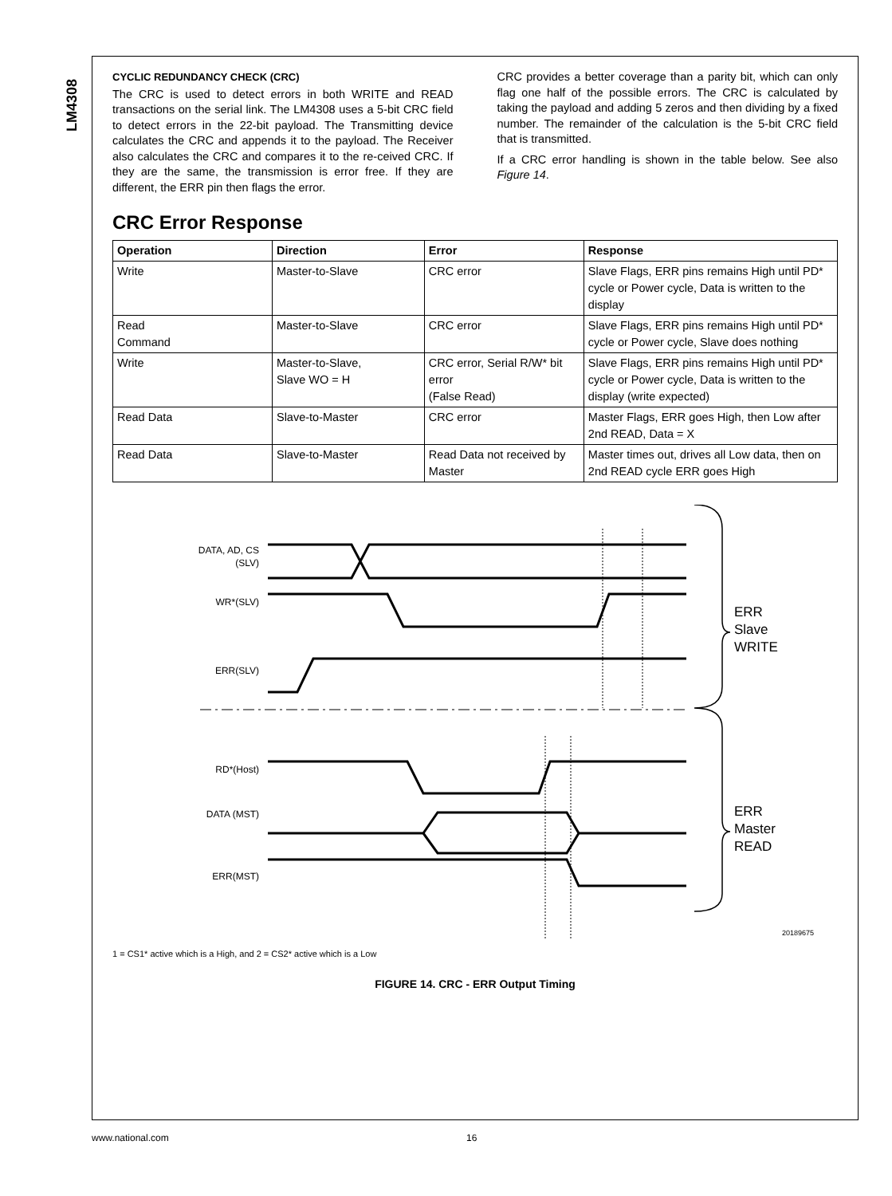LM4308
CYCLIC REDUNDANCY CHECK (CRC)
The CRC is used to detect errors in both WRITE and READ transactions on the serial link. The LM4308 uses a 5-bit CRC field to detect errors in the 22-bit payload. The Transmitting device calculates the CRC and appends it to the payload. The Receiver also calculates the CRC and compares it to the re-ceived CRC. If they are the same, the transmission is error free. If they are different, the ERR pin then flags the error.
CRC provides a better coverage than a parity bit, which can only flag one half of the possible errors. The CRC is calculated by taking the payload and adding 5 zeros and then dividing by a fixed number. The remainder of the calculation is the 5-bit CRC field that is transmitted.
If a CRC error handling is shown in the table below. See also Figure 14.
CRC Error Response
| Operation | Direction | Error | Response |
| --- | --- | --- | --- |
| Write | Master-to-Slave | CRC error | Slave Flags, ERR pins remains High until PD* cycle or Power cycle, Data is written to the display |
| Read Command | Master-to-Slave | CRC error | Slave Flags, ERR pins remains High until PD* cycle or Power cycle, Slave does nothing |
| Write | Master-to-Slave, Slave WO = H | CRC error, Serial R/W* bit error (False Read) | Slave Flags, ERR pins remains High until PD* cycle or Power cycle, Data is written to the display (write expected) |
| Read Data | Slave-to-Master | CRC error | Master Flags, ERR goes High, then Low after 2nd READ, Data = X |
| Read Data | Slave-to-Master | Read Data not received by Master | Master times out, drives all Low data, then on 2nd READ cycle ERR goes High |
DATA, AD, CS
(SLV)
WR*(SLV)
ERR(SLV)
RD*(Host)
DATA (MST)
ERR(MST)
ERR
Slave
WRITE
ERR
Master
READ
20189675
1 = CS1* active which is a High, and 2 = CS2* active which is a Low
FIGURE 14. CRC - ERR Output Timing
www.national.com 16